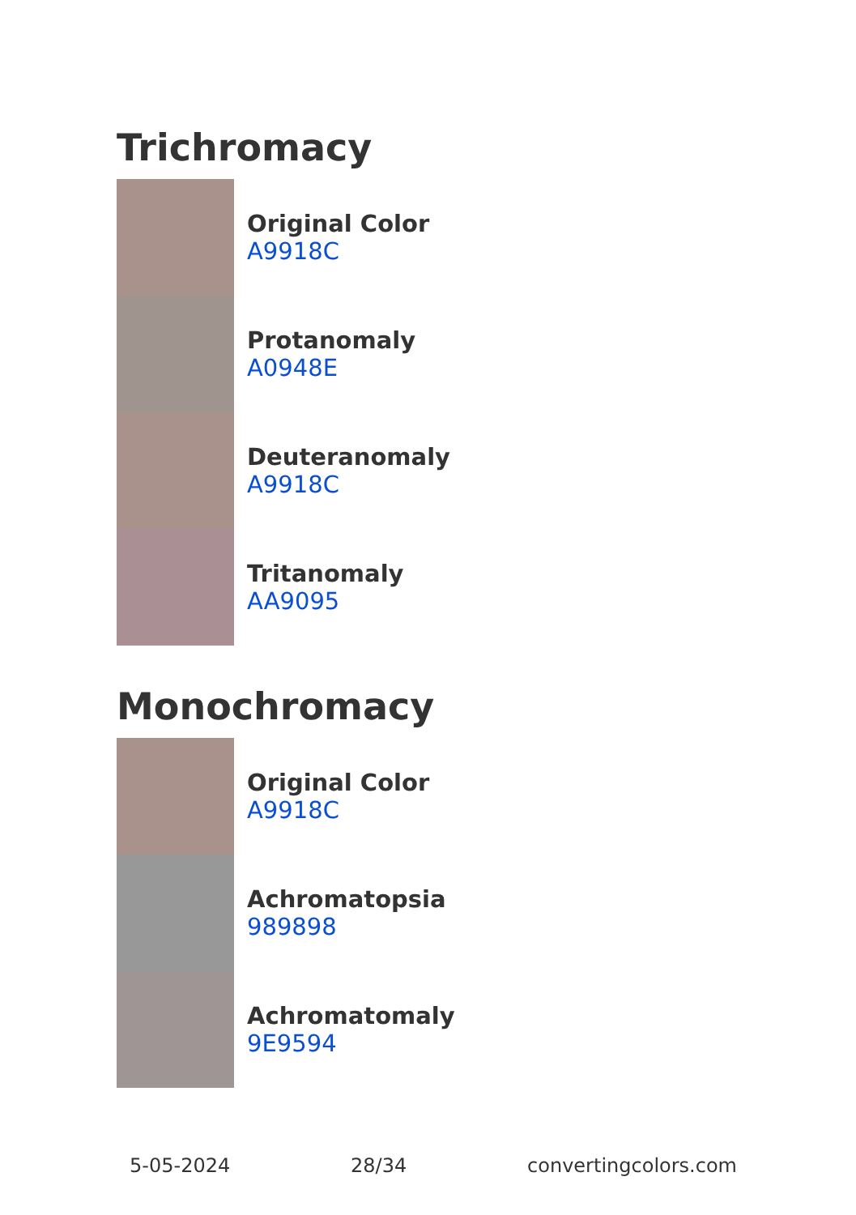Trichromacy
Original Color
A9918C
Protanomaly
A0948E
Deuteranomaly
A9918C
Tritanomaly
AA9095
Monochromacy
Original Color
A9918C
Achromatopsia
989898
Achromatomaly
9E9594
5-05-2024 28/34 convertingcolors.com